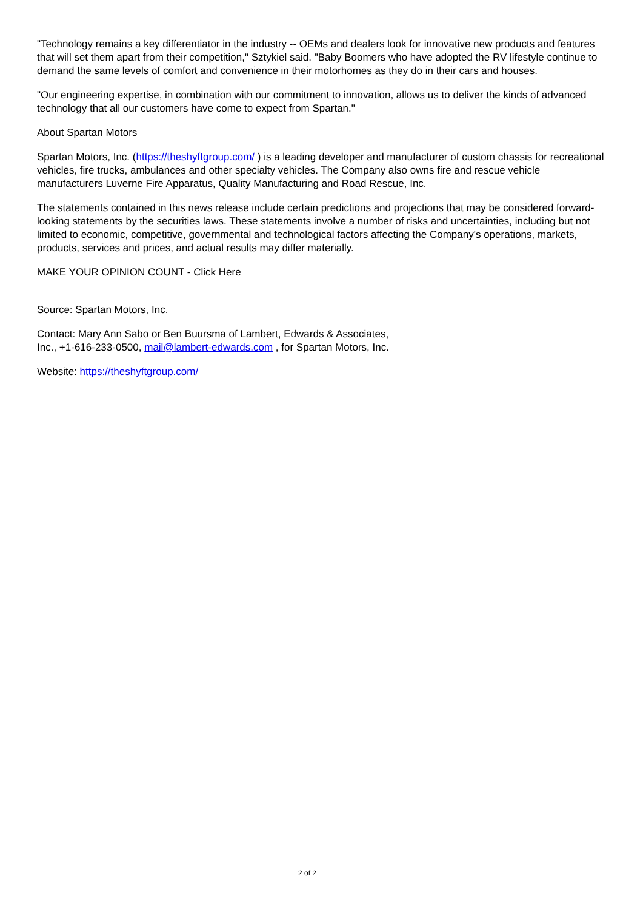"Technology remains a key differentiator in the industry -- OEMs and dealers look for innovative new products and features that will set them apart from their competition," Sztykiel said. "Baby Boomers who have adopted the RV lifestyle continue to demand the same levels of comfort and convenience in their motorhomes as they do in their cars and houses.
"Our engineering expertise, in combination with our commitment to innovation, allows us to deliver the kinds of advanced technology that all our customers have come to expect from Spartan."
About Spartan Motors
Spartan Motors, Inc. (https://theshyftgroup.com/ ) is a leading developer and manufacturer of custom chassis for recreational vehicles, fire trucks, ambulances and other specialty vehicles. The Company also owns fire and rescue vehicle manufacturers Luverne Fire Apparatus, Quality Manufacturing and Road Rescue, Inc.
The statements contained in this news release include certain predictions and projections that may be considered forward-looking statements by the securities laws. These statements involve a number of risks and uncertainties, including but not limited to economic, competitive, governmental and technological factors affecting the Company's operations, markets, products, services and prices, and actual results may differ materially.
MAKE YOUR OPINION COUNT - Click Here
Source: Spartan Motors, Inc.
Contact: Mary Ann Sabo or Ben Buursma of Lambert, Edwards & Associates,
Inc., +1-616-233-0500, mail@lambert-edwards.com , for Spartan Motors, Inc.
Website: https://theshyftgroup.com/
2 of 2